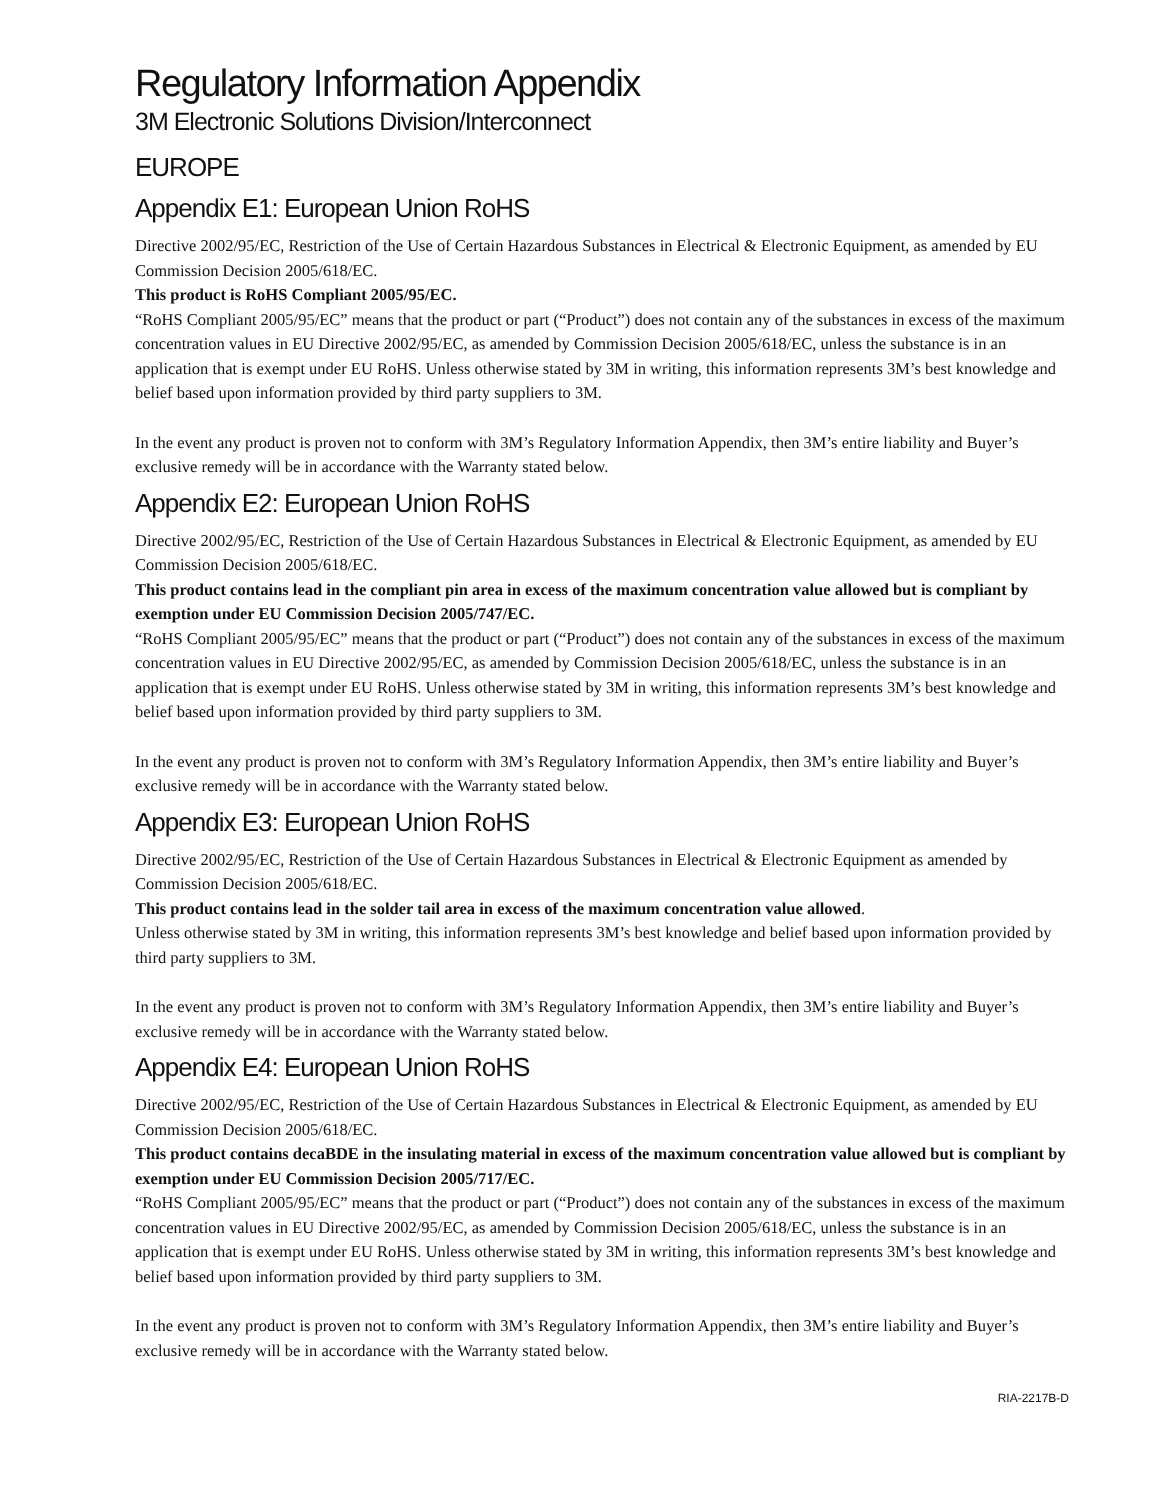Regulatory Information Appendix
3M Electronic Solutions Division/Interconnect
EUROPE
Appendix E1: European Union RoHS
Directive 2002/95/EC, Restriction of the Use of Certain Hazardous Substances in Electrical & Electronic Equipment, as amended by EU Commission Decision 2005/618/EC.
This product is RoHS Compliant 2005/95/EC.
“RoHS Compliant 2005/95/EC” means that the product or part (“Product”) does not contain any of the substances in excess of the maximum concentration values in EU Directive 2002/95/EC, as amended by Commission Decision 2005/618/EC, unless the substance is in an application that is exempt under EU RoHS. Unless otherwise stated by 3M in writing, this information represents 3M’s best knowledge and belief based upon information provided by third party suppliers to 3M.
In the event any product is proven not to conform with 3M’s Regulatory Information Appendix, then 3M’s entire liability and Buyer’s exclusive remedy will be in accordance with the Warranty stated below.
Appendix E2: European Union RoHS
Directive 2002/95/EC, Restriction of the Use of Certain Hazardous Substances in Electrical & Electronic Equipment, as amended by EU Commission Decision 2005/618/EC.
This product contains lead in the compliant pin area in excess of the maximum concentration value allowed but is compliant by exemption under EU Commission Decision 2005/747/EC.
“RoHS Compliant 2005/95/EC” means that the product or part (“Product”) does not contain any of the substances in excess of the maximum concentration values in EU Directive 2002/95/EC, as amended by Commission Decision 2005/618/EC, unless the substance is in an application that is exempt under EU RoHS. Unless otherwise stated by 3M in writing, this information represents 3M’s best knowledge and belief based upon information provided by third party suppliers to 3M.
In the event any product is proven not to conform with 3M’s Regulatory Information Appendix, then 3M’s entire liability and Buyer’s exclusive remedy will be in accordance with the Warranty stated below.
Appendix E3: European Union RoHS
Directive 2002/95/EC, Restriction of the Use of Certain Hazardous Substances in Electrical & Electronic Equipment as amended by Commission Decision 2005/618/EC.
This product contains lead in the solder tail area in excess of the maximum concentration value allowed.
Unless otherwise stated by 3M in writing, this information represents 3M’s best knowledge and belief based upon information provided by third party suppliers to 3M.
In the event any product is proven not to conform with 3M’s Regulatory Information Appendix, then 3M’s entire liability and Buyer’s exclusive remedy will be in accordance with the Warranty stated below.
Appendix E4: European Union RoHS
Directive 2002/95/EC, Restriction of the Use of Certain Hazardous Substances in Electrical & Electronic Equipment, as amended by EU Commission Decision 2005/618/EC.
This product contains decaBDE in the insulating material in excess of the maximum concentration value allowed but is compliant by exemption under EU Commission Decision 2005/717/EC.
“RoHS Compliant 2005/95/EC” means that the product or part (“Product”) does not contain any of the substances in excess of the maximum concentration values in EU Directive 2002/95/EC, as amended by Commission Decision 2005/618/EC, unless the substance is in an application that is exempt under EU RoHS. Unless otherwise stated by 3M in writing, this information represents 3M’s best knowledge and belief based upon information provided by third party suppliers to 3M.
In the event any product is proven not to conform with 3M’s Regulatory Information Appendix, then 3M’s entire liability and Buyer’s exclusive remedy will be in accordance with the Warranty stated below.
RIA-2217B-D